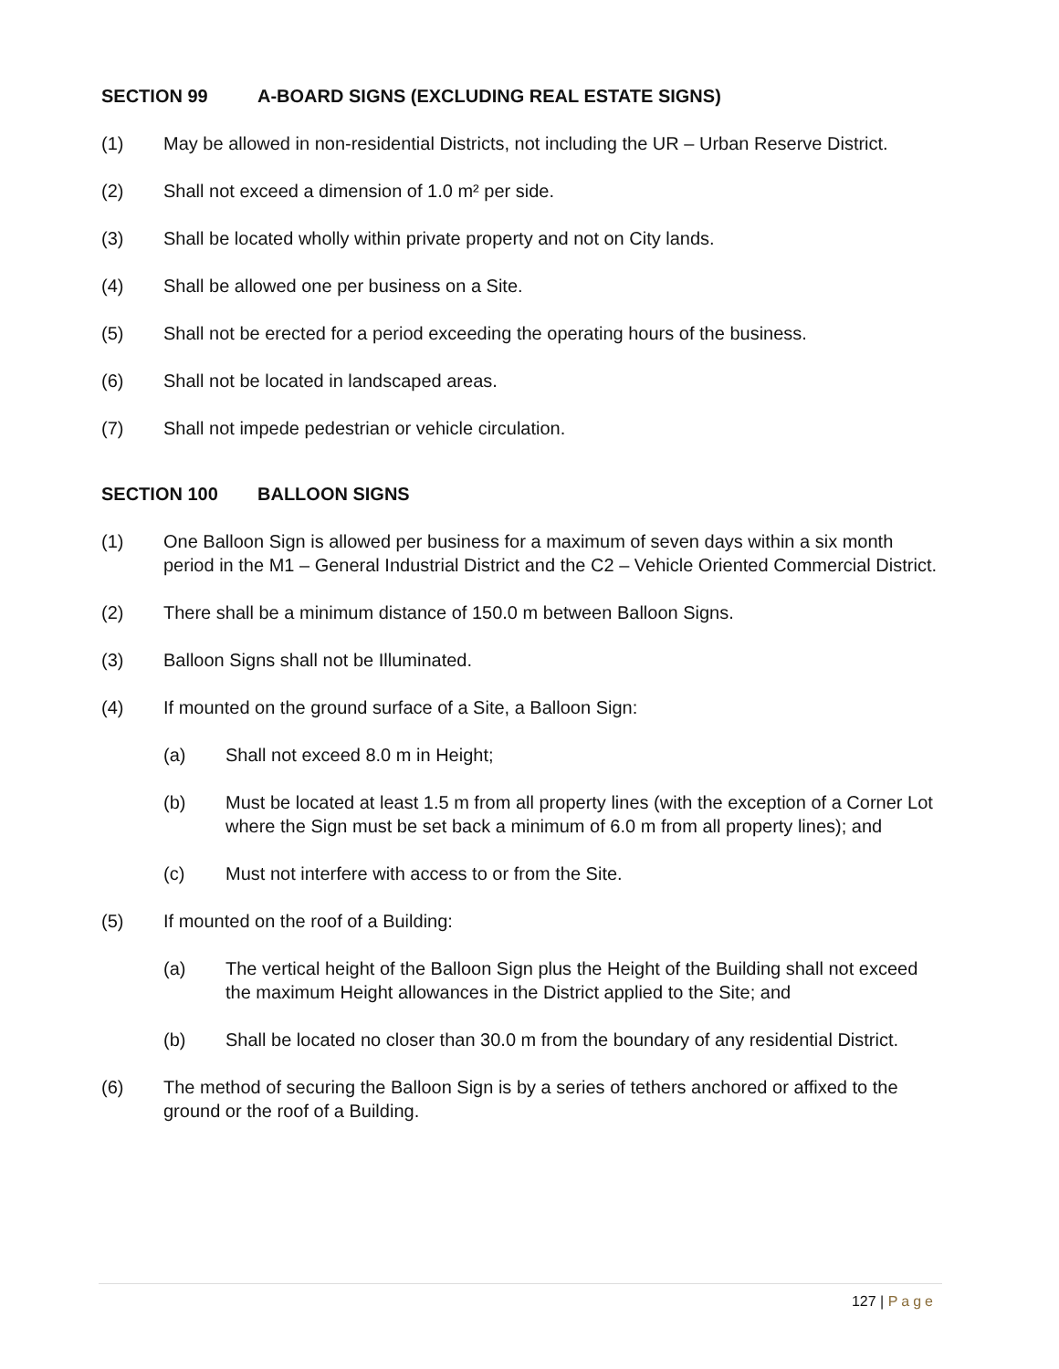SECTION 99 A-BOARD SIGNS (EXCLUDING REAL ESTATE SIGNS)
(1) May be allowed in non-residential Districts, not including the UR – Urban Reserve District.
(2) Shall not exceed a dimension of 1.0 m² per side.
(3) Shall be located wholly within private property and not on City lands.
(4) Shall be allowed one per business on a Site.
(5) Shall not be erected for a period exceeding the operating hours of the business.
(6) Shall not be located in landscaped areas.
(7) Shall not impede pedestrian or vehicle circulation.
SECTION 100 BALLOON SIGNS
(1) One Balloon Sign is allowed per business for a maximum of seven days within a six month period in the M1 – General Industrial District and the C2 – Vehicle Oriented Commercial District.
(2) There shall be a minimum distance of 150.0 m between Balloon Signs.
(3) Balloon Signs shall not be Illuminated.
(4) If mounted on the ground surface of a Site, a Balloon Sign:
(a) Shall not exceed 8.0 m in Height;
(b) Must be located at least 1.5 m from all property lines (with the exception of a Corner Lot where the Sign must be set back a minimum of 6.0 m from all property lines); and
(c) Must not interfere with access to or from the Site.
(5) If mounted on the roof of a Building:
(a) The vertical height of the Balloon Sign plus the Height of the Building shall not exceed the maximum Height allowances in the District applied to the Site; and
(b) Shall be located no closer than 30.0 m from the boundary of any residential District.
(6) The method of securing the Balloon Sign is by a series of tethers anchored or affixed to the ground or the roof of a Building.
127 | Page